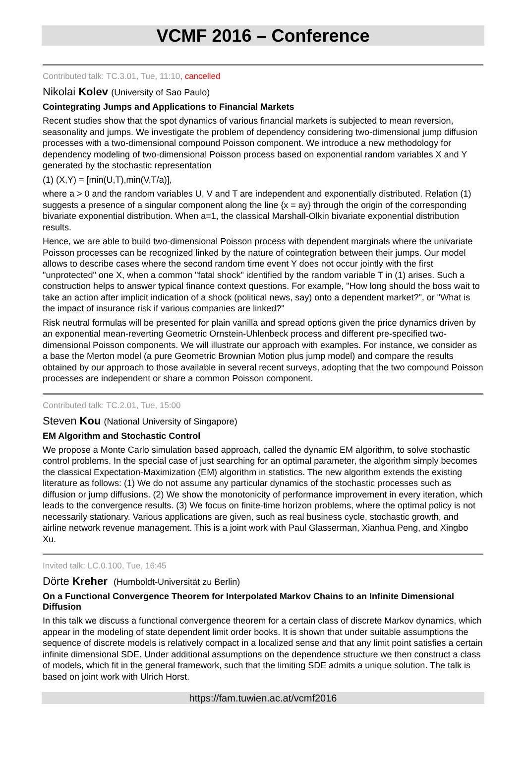VCMF 2016 – Conference
Contributed talk: TC.3.01, Tue, 11:10, cancelled
Nikolai Kolev (University of Sao Paulo)
Cointegrating Jumps and Applications to Financial Markets
Recent studies show that the spot dynamics of various financial markets is subjected to mean reversion, seasonality and jumps. We investigate the problem of dependency considering two-dimensional jump diffusion processes with a two-dimensional compound Poisson component. We introduce a new methodology for dependency modeling of two-dimensional Poisson process based on exponential random variables X and Y generated by the stochastic representation
(1) (X,Y) = [min(U,T),min(V,T/a)],
where a > 0 and the random variables U, V and T are independent and exponentially distributed. Relation (1) suggests a presence of a singular component along the line {x = ay} through the origin of the corresponding bivariate exponential distribution. When a=1, the classical Marshall-Olkin bivariate exponential distribution results.
Hence, we are able to build two-dimensional Poisson process with dependent marginals where the univariate Poisson processes can be recognized linked by the nature of cointegration between their jumps. Our model allows to describe cases where the second random time event Y does not occur jointly with the first "unprotected" one X, when a common "fatal shock" identified by the random variable T in (1) arises. Such a construction helps to answer typical finance context questions. For example, "How long should the boss wait to take an action after implicit indication of a shock (political news, say) onto a dependent market?", or "What is the impact of insurance risk if various companies are linked?"
Risk neutral formulas will be presented for plain vanilla and spread options given the price dynamics driven by an exponential mean-reverting Geometric Ornstein-Uhlenbeck process and different pre-specified two-dimensional Poisson components. We will illustrate our approach with examples. For instance, we consider as a base the Merton model (a pure Geometric Brownian Motion plus jump model) and compare the results obtained by our approach to those available in several recent surveys, adopting that the two compound Poisson processes are independent or share a common Poisson component.
Contributed talk: TC.2.01, Tue, 15:00
Steven Kou (National University of Singapore)
EM Algorithm and Stochastic Control
We propose a Monte Carlo simulation based approach, called the dynamic EM algorithm, to solve stochastic control problems. In the special case of just searching for an optimal parameter, the algorithm simply becomes the classical Expectation-Maximization (EM) algorithm in statistics. The new algorithm extends the existing literature as follows: (1) We do not assume any particular dynamics of the stochastic processes such as diffusion or jump diffusions. (2) We show the monotonicity of performance improvement in every iteration, which leads to the convergence results. (3) We focus on finite-time horizon problems, where the optimal policy is not necessarily stationary. Various applications are given, such as real business cycle, stochastic growth, and airline network revenue management. This is a joint work with Paul Glasserman, Xianhua Peng, and Xingbo Xu.
Invited talk: LC.0.100, Tue, 16:45
Dörte Kreher (Humboldt-Universität zu Berlin)
On a Functional Convergence Theorem for Interpolated Markov Chains to an Infinite Dimensional Diffusion
In this talk we discuss a functional convergence theorem for a certain class of discrete Markov dynamics, which appear in the modeling of state dependent limit order books. It is shown that under suitable assumptions the sequence of discrete models is relatively compact in a localized sense and that any limit point satisfies a certain infinite dimensional SDE. Under additional assumptions on the dependence structure we then construct a class of models, which fit in the general framework, such that the limiting SDE admits a unique solution. The talk is based on joint work with Ulrich Horst.
https://fam.tuwien.ac.at/vcmf2016